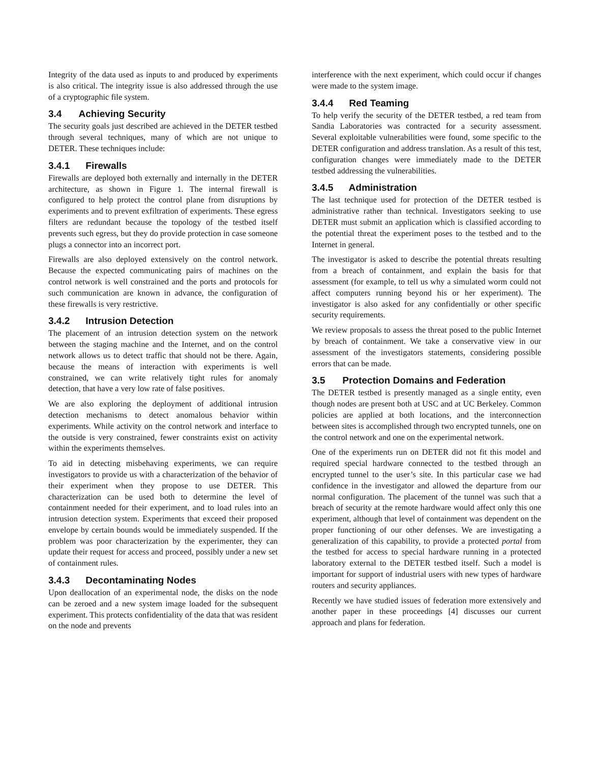Integrity of the data used as inputs to and produced by experiments is also critical. The integrity issue is also addressed through the use of a cryptographic file system.
3.4 Achieving Security
The security goals just described are achieved in the DETER testbed through several techniques, many of which are not unique to DETER. These techniques include:
3.4.1 Firewalls
Firewalls are deployed both externally and internally in the DETER architecture, as shown in Figure 1. The internal firewall is configured to help protect the control plane from disruptions by experiments and to prevent exfiltration of experiments. These egress filters are redundant because the topology of the testbed itself prevents such egress, but they do provide protection in case someone plugs a connector into an incorrect port.
Firewalls are also deployed extensively on the control network. Because the expected communicating pairs of machines on the control network is well constrained and the ports and protocols for such communication are known in advance, the configuration of these firewalls is very restrictive.
3.4.2 Intrusion Detection
The placement of an intrusion detection system on the network between the staging machine and the Internet, and on the control network allows us to detect traffic that should not be there. Again, because the means of interaction with experiments is well constrained, we can write relatively tight rules for anomaly detection, that have a very low rate of false positives.
We are also exploring the deployment of additional intrusion detection mechanisms to detect anomalous behavior within experiments. While activity on the control network and interface to the outside is very constrained, fewer constraints exist on activity within the experiments themselves.
To aid in detecting misbehaving experiments, we can require investigators to provide us with a characterization of the behavior of their experiment when they propose to use DETER. This characterization can be used both to determine the level of containment needed for their experiment, and to load rules into an intrusion detection system. Experiments that exceed their proposed envelope by certain bounds would be immediately suspended. If the problem was poor characterization by the experimenter, they can update their request for access and proceed, possibly under a new set of containment rules.
3.4.3 Decontaminating Nodes
Upon deallocation of an experimental node, the disks on the node can be zeroed and a new system image loaded for the subsequent experiment. This protects confidentiality of the data that was resident on the node and prevents
interference with the next experiment, which could occur if changes were made to the system image.
3.4.4 Red Teaming
To help verify the security of the DETER testbed, a red team from Sandia Laboratories was contracted for a security assessment. Several exploitable vulnerabilities were found, some specific to the DETER configuration and address translation. As a result of this test, configuration changes were immediately made to the DETER testbed addressing the vulnerabilities.
3.4.5 Administration
The last technique used for protection of the DETER testbed is administrative rather than technical. Investigators seeking to use DETER must submit an application which is classified according to the potential threat the experiment poses to the testbed and to the Internet in general.
The investigator is asked to describe the potential threats resulting from a breach of containment, and explain the basis for that assessment (for example, to tell us why a simulated worm could not affect computers running beyond his or her experiment). The investigator is also asked for any confidentially or other specific security requirements.
We review proposals to assess the threat posed to the public Internet by breach of containment. We take a conservative view in our assessment of the investigators statements, considering possible errors that can be made.
3.5 Protection Domains and Federation
The DETER testbed is presently managed as a single entity, even though nodes are present both at USC and at UC Berkeley. Common policies are applied at both locations, and the interconnection between sites is accomplished through two encrypted tunnels, one on the control network and one on the experimental network.
One of the experiments run on DETER did not fit this model and required special hardware connected to the testbed through an encrypted tunnel to the user’s site. In this particular case we had confidence in the investigator and allowed the departure from our normal configuration. The placement of the tunnel was such that a breach of security at the remote hardware would affect only this one experiment, although that level of containment was dependent on the proper functioning of our other defenses. We are investigating a generalization of this capability, to provide a protected portal from the testbed for access to special hardware running in a protected laboratory external to the DETER testbed itself. Such a model is important for support of industrial users with new types of hardware routers and security appliances.
Recently we have studied issues of federation more extensively and another paper in these proceedings [4] discusses our current approach and plans for federation.